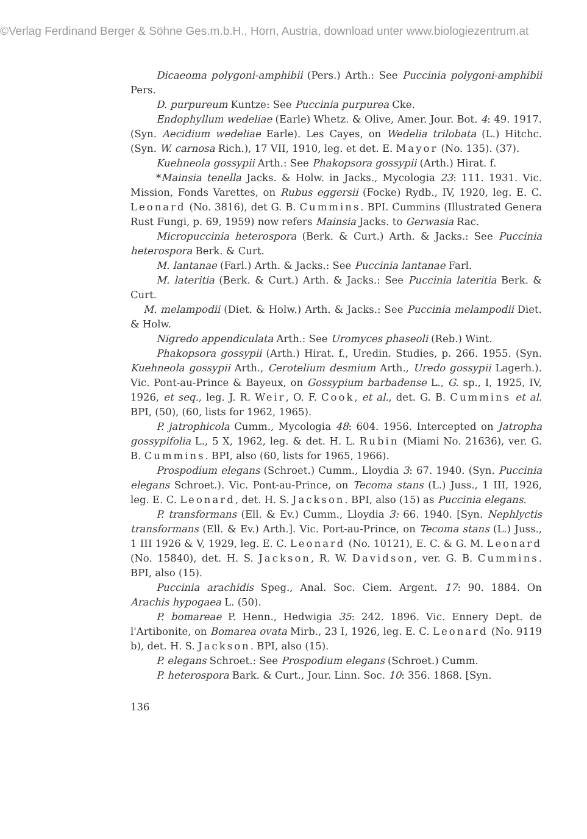©Verlag Ferdinand Berger & Söhne Ges.m.b.H., Horn, Austria, download unter www.biologiezentrum.at
Dicaeoma polygoni-amphibii (Pers.) Arth.: See Puccinia polygoni-amphibii Pers.
D. purpureum Kuntze: See Puccinia purpurea Cke.
Endophyllum wedeliae (Earle) Whetz. & Olive, Amer. Jour. Bot. 4: 49. 1917. (Syn. Aecidium wedeliae Earle). Les Cayes, on Wedelia trilobata (L.) Hitchc. (Syn. W. carnosa Rich.), 17 VII, 1910, leg. et det. E. Mayor (No. 135). (37).
Kuehneola gossypii Arth.: See Phakopsora gossypii (Arth.) Hirat. f.
*Mainsia tenella Jacks. & Holw. in Jacks., Mycologia 23: 111. 1931. Vic. Mission, Fonds Varettes, on Rubus eggersii (Focke) Rydb., IV, 1920, leg. E. C. Leonard (No. 3816), det G. B. Cummins. BPI. Cummins (Illustrated Genera Rust Fungi, p. 69, 1959) now refers Mainsia Jacks. to Gerwasia Rac.
Micropuccinia heterospora (Berk. & Curt.) Arth. & Jacks.: See Puccinia heterospora Berk. & Curt.
M. lantanae (Farl.) Arth. & Jacks.: See Puccinia lantanae Farl.
M. lateritia (Berk. & Curt.) Arth. & Jacks.: See Puccinia lateritia Berk. & Curt.
M. melampodii (Diet. & Holw.) Arth. & Jacks.: See Puccinia melampodii Diet. & Holw.
Nigredo appendiculata Arth.: See Uromyces phaseoli (Reb.) Wint.
Phakopsora gossypii (Arth.) Hirat. f., Uredin. Studies, p. 266. 1955. (Syn. Kuehneola gossypii Arth., Cerotelium desmium Arth., Uredo gossypii Lagerh.). Vic. Pont-au-Prince & Bayeux, on Gossypium barbadense L., G. sp., I, 1925, IV, 1926, et seq., leg. J. R. Weir, O. F. Cook, et al., det. G. B. Cummins et al. BPI, (50), (60, lists for 1962, 1965).
P. jatrophicola Cumm., Mycologia 48: 604. 1956. Intercepted on Jatropha gossypifolia L., 5 X, 1962, leg. & det. H. L. Rubin (Miami No. 21636), ver. G. B. Cummins. BPI, also (60, lists for 1965, 1966).
Prospodium elegans (Schroet.) Cumm., Lloydia 3: 67. 1940. (Syn. Puccinia elegans Schroet.). Vic. Pont-au-Prince, on Tecoma stans (L.) Juss., 1 III, 1926, leg. E. C. Leonard, det. H. S. Jackson. BPI, also (15) as Puccinia elegans.
P. transformans (Ell. & Ev.) Cumm., Lloydia 3: 66. 1940. [Syn. Nephlyctis transformans (Ell. & Ev.) Arth.]. Vic. Port-au-Prince, on Tecoma stans (L.) Juss., 1 III 1926 & V, 1929, leg. E. C. Leonard (No. 10121), E. C. & G. M. Leonard (No. 15840), det. H. S. Jackson, R. W. Davidson, ver. G. B. Cummins. BPI, also (15).
Puccinia arachidis Speg., Anal. Soc. Ciem. Argent. 17: 90. 1884. On Arachis hypogaea L. (50).
P. bomareae P. Henn., Hedwigia 35: 242. 1896. Vic. Ennery Dept. de l'Artibonite, on Bomarea ovata Mirb., 23 I, 1926, leg. E. C. Leonard (No. 9119 b), det. H. S. Jackson. BPI, also (15).
P. elegans Schroet.: See Prospodium elegans (Schroet.) Cumm.
P. heterospora Bark. & Curt., Jour. Linn. Soc. 10: 356. 1868. [Syn.
136